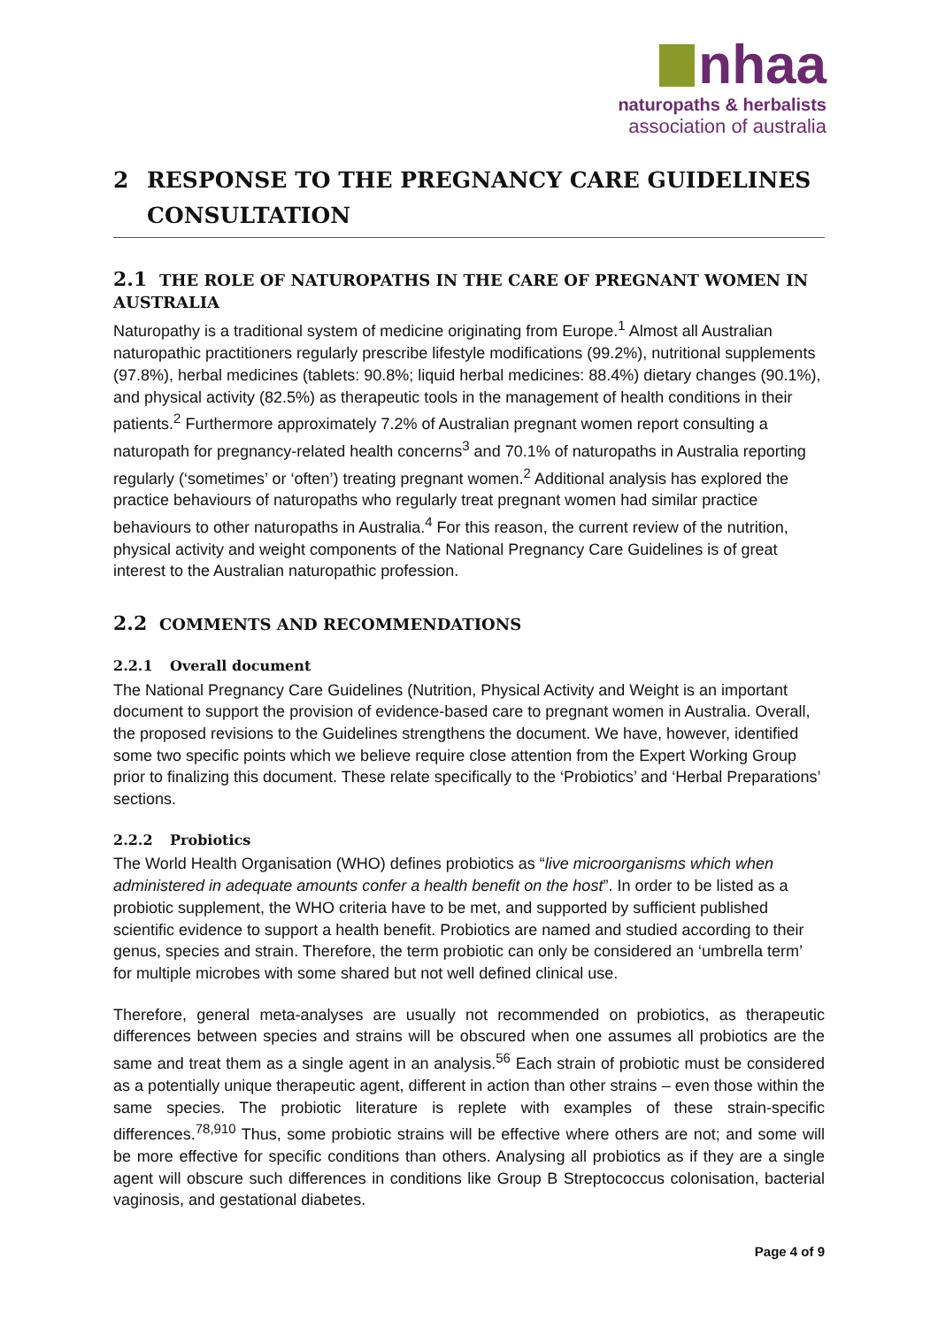nhaa
naturopaths & herbalists
association of australia
2 RESPONSE TO THE PREGNANCY CARE GUIDELINES
CONSULTATION
2.1 THE ROLE OF NATUROPATHS IN THE CARE OF PREGNANT WOMEN IN AUSTRALIA
Naturopathy is a traditional system of medicine originating from Europe.<sup>1</sup> Almost all Australian naturopathic practitioners regularly prescribe lifestyle modifications (99.2%), nutritional supplements (97.8%), herbal medicines (tablets: 90.8%; liquid herbal medicines: 88.4%) dietary changes (90.1%), and physical activity (82.5%) as therapeutic tools in the management of health conditions in their patients.<sup>2</sup> Furthermore approximately 7.2% of Australian pregnant women report consulting a naturopath for pregnancy-related health concerns<sup>3</sup> and 70.1% of naturopaths in Australia reporting regularly (‘sometimes’ or ‘often’) treating pregnant women.<sup>2</sup> Additional analysis has explored the practice behaviours of naturopaths who regularly treat pregnant women had similar practice behaviours to other naturopaths in Australia.<sup>4</sup> For this reason, the current review of the nutrition, physical activity and weight components of the National Pregnancy Care Guidelines is of great interest to the Australian naturopathic profession.
2.2 COMMENTS AND RECOMMENDATIONS
2.2.1 Overall document
The National Pregnancy Care Guidelines (Nutrition, Physical Activity and Weight is an important document to support the provision of evidence-based care to pregnant women in Australia. Overall, the proposed revisions to the Guidelines strengthens the document. We have, however, identified some two specific points which we believe require close attention from the Expert Working Group prior to finalizing this document. These relate specifically to the ‘Probiotics’ and ‘Herbal Preparations’ sections.
2.2.2 Probiotics
The World Health Organisation (WHO) defines probiotics as “live microorganisms which when administered in adequate amounts confer a health benefit on the host”. In order to be listed as a probiotic supplement, the WHO criteria have to be met, and supported by sufficient published scientific evidence to support a health benefit. Probiotics are named and studied according to their genus, species and strain. Therefore, the term probiotic can only be considered an ‘umbrella term’ for multiple microbes with some shared but not well defined clinical use.
Therefore, general meta-analyses are usually not recommended on probiotics, as therapeutic differences between species and strains will be obscured when one assumes all probiotics are the same and treat them as a single agent in an analysis.<sup>56</sup> Each strain of probiotic must be considered as a potentially unique therapeutic agent, different in action than other strains – even those within the same species. The probiotic literature is replete with examples of these strain-specific differences.<sup>78,910</sup> Thus, some probiotic strains will be effective where others are not; and some will be more effective for specific conditions than others. Analysing all probiotics as if they are a single agent will obscure such differences in conditions like Group B Streptococcus colonisation, bacterial vaginosis, and gestational diabetes.
Page 4 of 9